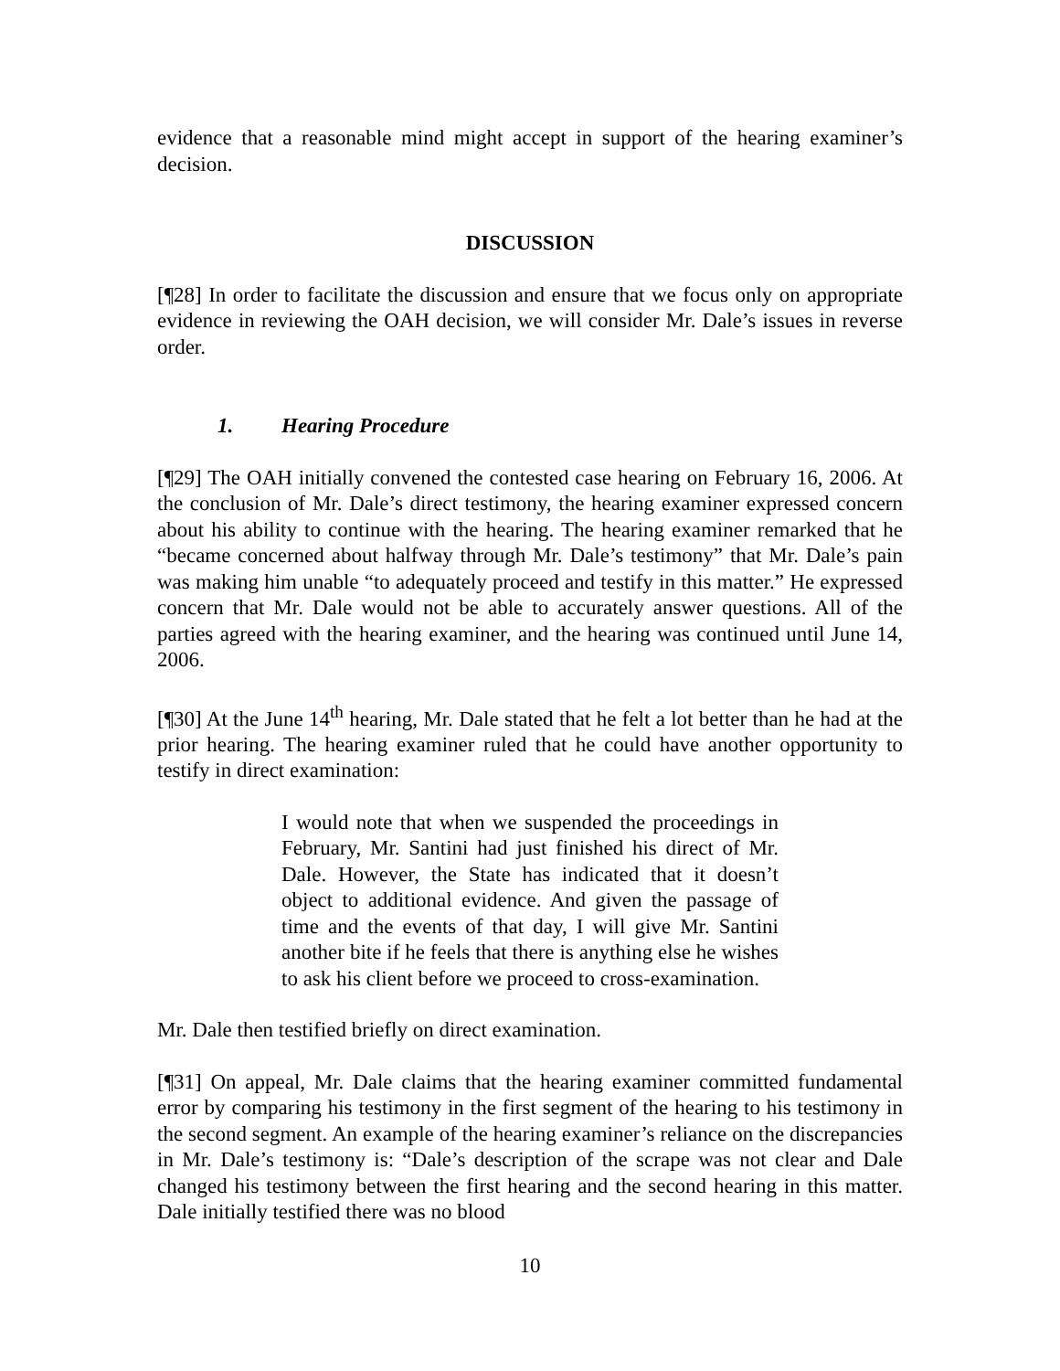evidence that a reasonable mind might accept in support of the hearing examiner’s decision.
DISCUSSION
[¶28] In order to facilitate the discussion and ensure that we focus only on appropriate evidence in reviewing the OAH decision, we will consider Mr. Dale’s issues in reverse order.
1. Hearing Procedure
[¶29] The OAH initially convened the contested case hearing on February 16, 2006. At the conclusion of Mr. Dale’s direct testimony, the hearing examiner expressed concern about his ability to continue with the hearing. The hearing examiner remarked that he “became concerned about halfway through Mr. Dale’s testimony” that Mr. Dale’s pain was making him unable “to adequately proceed and testify in this matter.” He expressed concern that Mr. Dale would not be able to accurately answer questions. All of the parties agreed with the hearing examiner, and the hearing was continued until June 14, 2006.
[¶30] At the June 14<sup>th</sup> hearing, Mr. Dale stated that he felt a lot better than he had at the prior hearing. The hearing examiner ruled that he could have another opportunity to testify in direct examination:
I would note that when we suspended the proceedings in February, Mr. Santini had just finished his direct of Mr. Dale. However, the State has indicated that it doesn’t object to additional evidence. And given the passage of time and the events of that day, I will give Mr. Santini another bite if he feels that there is anything else he wishes to ask his client before we proceed to cross-examination.
Mr. Dale then testified briefly on direct examination.
[¶31] On appeal, Mr. Dale claims that the hearing examiner committed fundamental error by comparing his testimony in the first segment of the hearing to his testimony in the second segment. An example of the hearing examiner’s reliance on the discrepancies in Mr. Dale’s testimony is: “Dale’s description of the scrape was not clear and Dale changed his testimony between the first hearing and the second hearing in this matter. Dale initially testified there was no blood
10